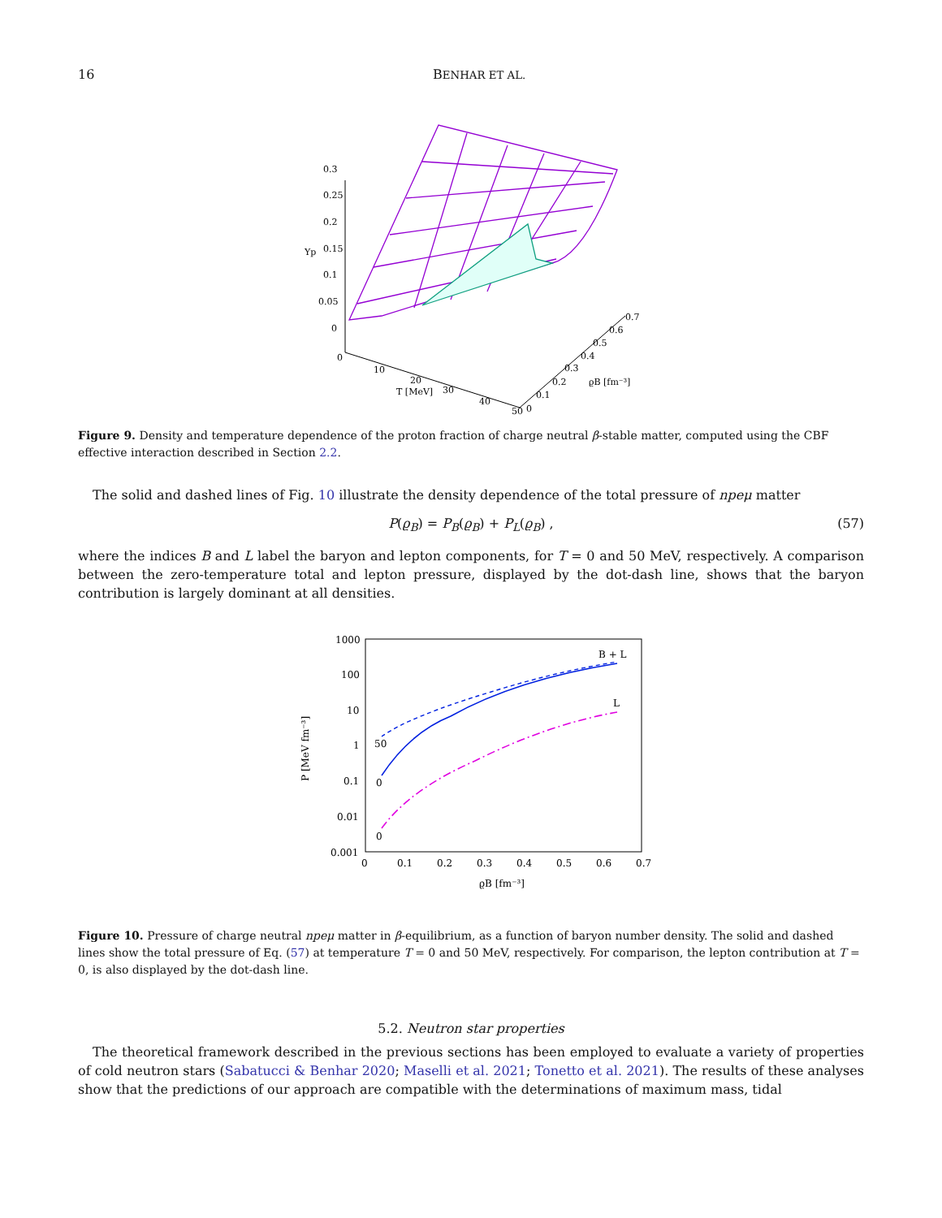16 BENHAR ET AL.
0.3
0.25
0.2
0.15
0.1
0.05
0
0
10
20
30
40
50
T [MeV]
Yp
0
0.1
0.2
0.3
0.4
0.5
0.6
0.7
ϱB [fm⁻³]
Figure 9. Density and temperature dependence of the proton fraction of charge neutral β-stable matter, computed using the CBF effective interaction described in Section 2.2.
The solid and dashed lines of Fig. 10 illustrate the density dependence of the total pressure of npeμ matter
P(ϱ<sub>B</sub>) = P<sub>B</sub>(ϱ<sub>B</sub>) + P<sub>L</sub>(ϱ<sub>B</sub>) , (57)
where the indices B and L label the baryon and lepton components, for T = 0 and 50 MeV, respectively. A comparison between the zero-temperature total and lepton pressure, displayed by the dot-dash line, shows that the baryon contribution is largely dominant at all densities.
1000
100
10
1
0.1
0.01
0.001
0
0.1
0.2
0.3
0.4
0.5
0.6
0.7
ϱB [fm⁻³]
P [MeV fm⁻³]
B + L
L
50
0
0
Figure 10. Pressure of charge neutral npeμ matter in β-equilibrium, as a function of baryon number density. The solid and dashed lines show the total pressure of Eq. (57) at temperature T = 0 and 50 MeV, respectively. For comparison, the lepton contribution at T = 0, is also displayed by the dot-dash line.
5.2. Neutron star properties
The theoretical framework described in the previous sections has been employed to evaluate a variety of properties of cold neutron stars (Sabatucci & Benhar 2020; Maselli et al. 2021; Tonetto et al. 2021). The results of these analyses show that the predictions of our approach are compatible with the determinations of maximum mass, tidal